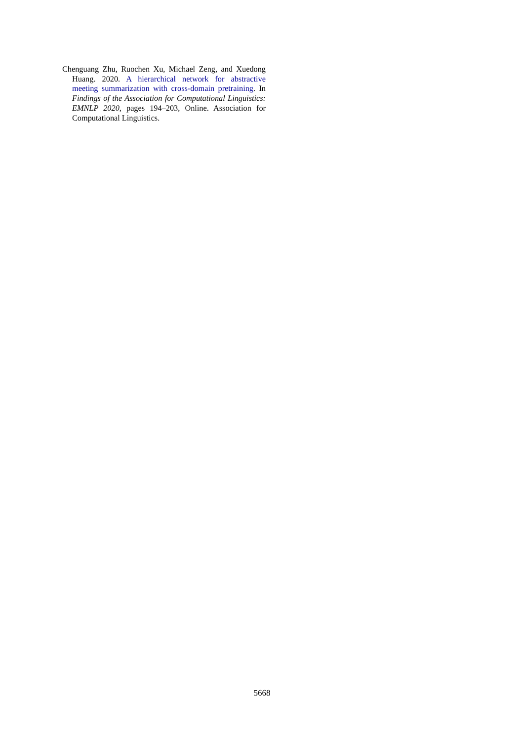Chenguang Zhu, Ruochen Xu, Michael Zeng, and Xuedong Huang. 2020. A hierarchical network for abstractive meeting summarization with cross-domain pretraining. In Findings of the Association for Computational Linguistics: EMNLP 2020, pages 194–203, Online. Association for Computational Linguistics.
5668